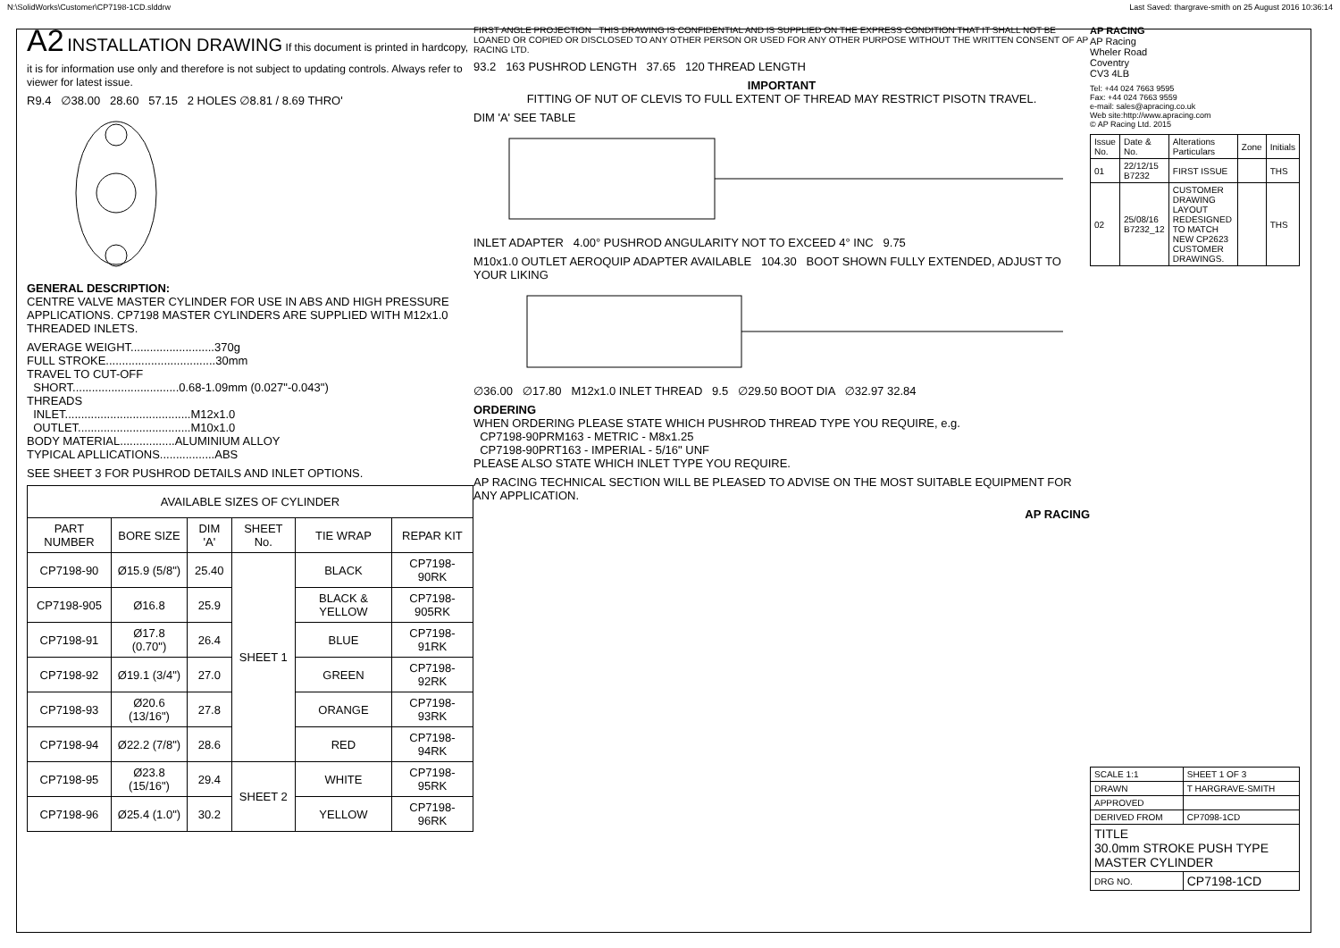N:\SolidWorks\Customer\CP7198-1CD.slddrw Last Saved: thargrave-smith on 25 August 2016 10:36:14
A2
INSTALLATION DRAWING If this document is printed in hardcopy, it is for information use only and therefore is not subject to updating controls. Always refer to viewer for latest issue.
R9.4 ∅38.00 28.60 57.15 2 HOLES ∅8.81 / 8.69 THRO'
GENERAL DESCRIPTION:
CENTRE VALVE MASTER CYLINDER FOR USE IN ABS AND HIGH PRESSURE APPLICATIONS. CP7198 MASTER CYLINDERS ARE SUPPLIED WITH M12x1.0 THREADED INLETS.
AVERAGE WEIGHT..........................370g
FULL STROKE..................................30mm
TRAVEL TO CUT-OFF
SHORT.................................0.68-1.09mm (0.027"-0.043")
THREADS
INLET.......................................M12x1.0
OUTLET...................................M10x1.0
BODY MATERIAL.................ALUMINIUM ALLOY
TYPICAL APLLICATIONS.................ABS
SEE SHEET 3 FOR PUSHROD DETAILS AND INLET OPTIONS.
| AVAILABLE SIZES OF CYLINDER | | | | | |
| --- | --- | --- | --- | --- | --- |
| PART NUMBER | BORE SIZE | DIM 'A' | SHEET No. | TIE WRAP | REPAR KIT |
| CP7198-90 | Ø15.9 (5/8") | 25.40 | SHEET 1 | BLACK | CP7198-90RK |
| CP7198-905 | Ø16.8 | 25.9 | | BLACK & YELLOW | CP7198-905RK |
| CP7198-91 | Ø17.8 (0.70") | 26.4 | | BLUE | CP7198-91RK |
| CP7198-92 | Ø19.1 (3/4") | 27.0 | | GREEN | CP7198-92RK |
| CP7198-93 | Ø20.6 (13/16") | 27.8 | | ORANGE | CP7198-93RK |
| CP7198-94 | Ø22.2 (7/8") | 28.6 | | RED | CP7198-94RK |
| CP7198-95 | Ø23.8 (15/16") | 29.4 | SHEET 2 | WHITE | CP7198-95RK |
| CP7198-96 | Ø25.4 (1.0") | 30.2 | | YELLOW | CP7198-96RK |
FIRST ANGLE PROJECTION THIS DRAWING IS CONFIDENTIAL AND IS SUPPLIED ON THE EXPRESS CONDITION THAT IT SHALL NOT BE LOANED OR COPIED OR DISCLOSED TO ANY OTHER PERSON OR USED FOR ANY OTHER PURPOSE WITHOUT THE WRITTEN CONSENT OF AP RACING LTD.
93.2 163 PUSHROD LENGTH 37.65 120 THREAD LENGTH
IMPORTANT
FITTING OF NUT OF CLEVIS TO FULL EXTENT OF THREAD MAY RESTRICT PISOTN TRAVEL.
DIM 'A' SEE TABLE
INLET ADAPTER 4.00° PUSHROD ANGULARITY NOT TO EXCEED 4° INC 9.75
M10x1.0 OUTLET AEROQUIP ADAPTER AVAILABLE 104.30 BOOT SHOWN FULLY EXTENDED, ADJUST TO YOUR LIKING
∅36.00 ∅17.80 M12x1.0 INLET THREAD 9.5 ∅29.50 BOOT DIA ∅32.97 32.84
ORDERING
WHEN ORDERING PLEASE STATE WHICH PUSHROD THREAD TYPE YOU REQUIRE, e.g.
CP7198-90PRM163 - METRIC - M8x1.25
CP7198-90PRT163 - IMPERIAL - 5/16" UNF
PLEASE ALSO STATE WHICH INLET TYPE YOU REQUIRE.
AP RACING TECHNICAL SECTION WILL BE PLEASED TO ADVISE ON THE MOST SUITABLE EQUIPMENT FOR ANY APPLICATION.
AP RACING
AP RACING
AP Racing
Wheler Road
Coventry
CV3 4LB
Tel: +44 024 7663 9595
Fax: +44 024 7663 9559
e-mail: sales@apracing.co.uk
Web site:http://www.apracing.com
© AP Racing Ltd. 2015
| Issue No. | Date & No. | Alterations Particulars | Zone | Initials |
| 01 | 22/12/15 B7232 | FIRST ISSUE | | THS |
| 02 | 25/08/16 B7232_12 | CUSTOMER DRAWING LAYOUT REDESIGNED TO MATCH NEW CP2623 CUSTOMER DRAWINGS. | | THS |
| SCALE 1:1 | SHEET 1 OF 3 |
| DRAWN | T HARGRAVE-SMITH |
| APPROVED | |
| DERIVED FROM | CP7098-1CD |
| TITLE 30.0mm STROKE PUSH TYPE MASTER CYLINDER | |
| DRG NO. | CP7198-1CD |